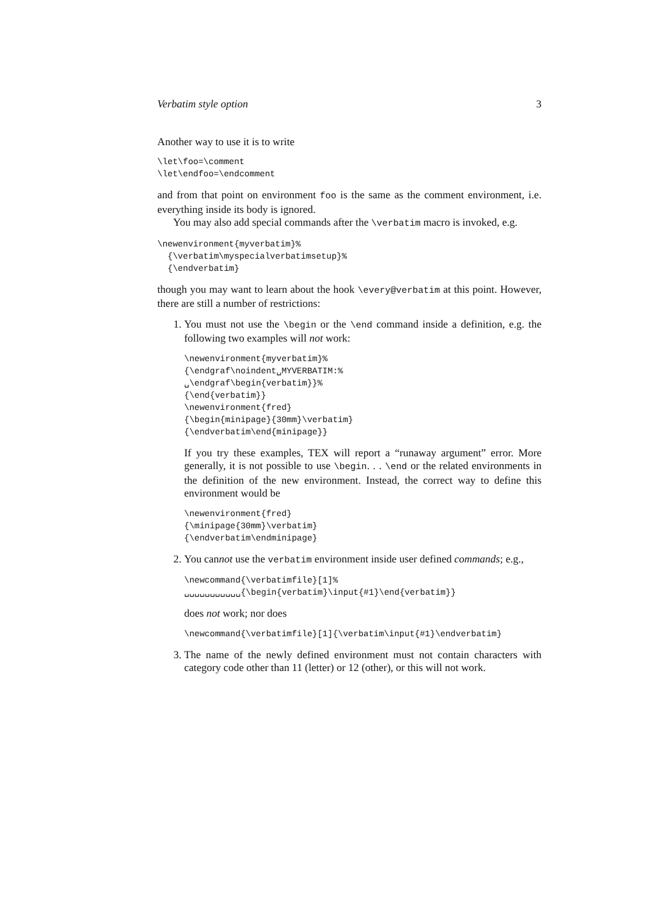Verbatim style option 3
Another way to use it is to write
\let\foo=\comment
\let\endfoo=\endcomment
and from that point on environment foo is the same as the comment environment, i.e. everything inside its body is ignored.
You may also add special commands after the \verbatim macro is invoked, e.g.
\newenvironment{myverbatim}%
  {\verbatim\myspecialverbatimsetup}%
  {\endverbatim}
though you may want to learn about the hook \every@verbatim at this point. However, there are still a number of restrictions:
1. You must not use the \begin or the \end command inside a definition, e.g. the following two examples will not work:
\newenvironment{myverbatim}%
{\endgraf\noindent␣MYVERBATIM:%
␣\endgraf\begin{verbatim}}%
{\end{verbatim}}
\newenvironment{fred}
{\begin{minipage}{30mm}\verbatim}
{\endverbatim\end{minipage}}
If you try these examples, TEX will report a “runaway argument” error. More generally, it is not possible to use \begin. . . \end or the related environments in the definition of the new environment. Instead, the correct way to define this environment would be
\newenvironment{fred}
{\minipage{30mm}\verbatim}
{\endverbatim\endminipage}
2. You cannot use the verbatim environment inside user defined commands; e.g.,
\newcommand{\verbatimfile}[1]%
␣␣␣␣␣␣␣␣␣␣␣{\begin{verbatim}\input{#1}\end{verbatim}}
does not work; nor does
\newcommand{\verbatimfile}[1]{\verbatim\input{#1}\endverbatim}
3. The name of the newly defined environment must not contain characters with category code other than 11 (letter) or 12 (other), or this will not work.